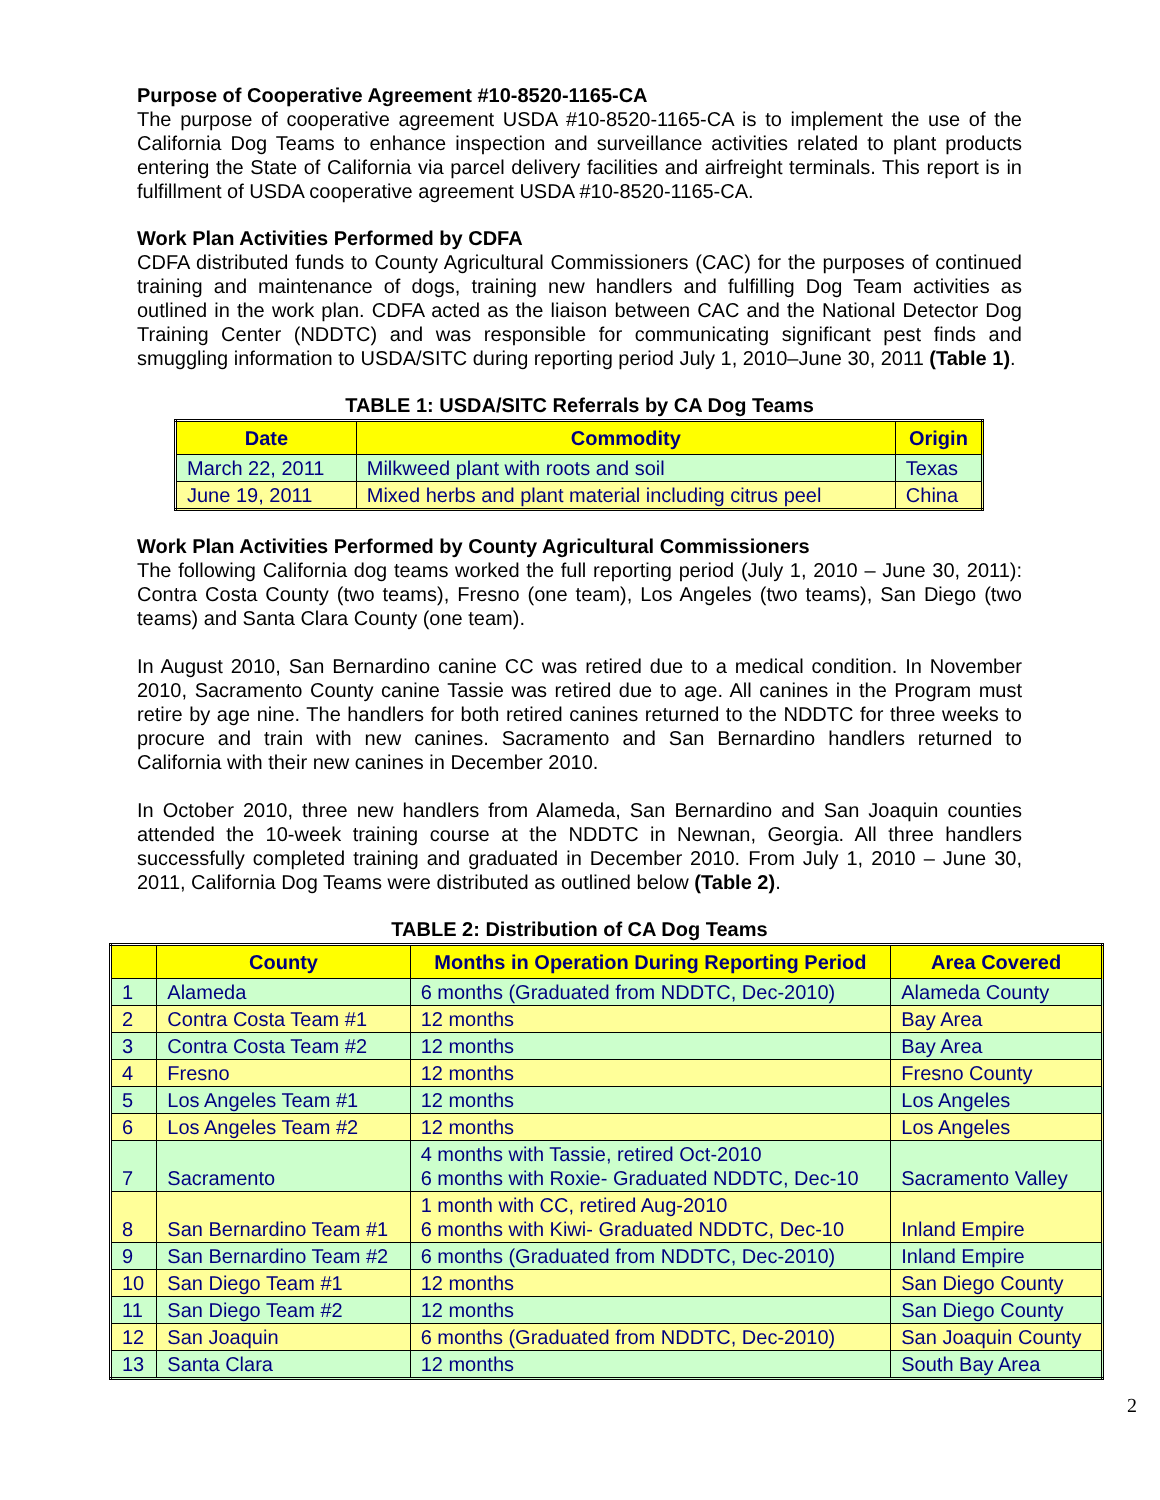Purpose of Cooperative Agreement #10-8520-1165-CA
The purpose of cooperative agreement USDA #10-8520-1165-CA is to implement the use of the California Dog Teams to enhance inspection and surveillance activities related to plant products entering the State of California via parcel delivery facilities and airfreight terminals. This report is in fulfillment of USDA cooperative agreement USDA #10-8520-1165-CA.
Work Plan Activities Performed by CDFA
CDFA distributed funds to County Agricultural Commissioners (CAC) for the purposes of continued training and maintenance of dogs, training new handlers and fulfilling Dog Team activities as outlined in the work plan. CDFA acted as the liaison between CAC and the National Detector Dog Training Center (NDDTC) and was responsible for communicating significant pest finds and smuggling information to USDA/SITC during reporting period July 1, 2010–June 30, 2011 (Table 1).
TABLE 1: USDA/SITC Referrals by CA Dog Teams
| Date | Commodity | Origin |
| --- | --- | --- |
| March 22, 2011 | Milkweed plant with roots and soil | Texas |
| June 19, 2011 | Mixed herbs and plant material including citrus peel | China |
Work Plan Activities Performed by County Agricultural Commissioners
The following California dog teams worked the full reporting period (July 1, 2010 – June 30, 2011): Contra Costa County (two teams), Fresno (one team), Los Angeles (two teams), San Diego (two teams) and Santa Clara County (one team).
In August 2010, San Bernardino canine CC was retired due to a medical condition. In November 2010, Sacramento County canine Tassie was retired due to age. All canines in the Program must retire by age nine. The handlers for both retired canines returned to the NDDTC for three weeks to procure and train with new canines. Sacramento and San Bernardino handlers returned to California with their new canines in December 2010.
In October 2010, three new handlers from Alameda, San Bernardino and San Joaquin counties attended the 10-week training course at the NDDTC in Newnan, Georgia. All three handlers successfully completed training and graduated in December 2010. From July 1, 2010 – June 30, 2011, California Dog Teams were distributed as outlined below (Table 2).
TABLE 2: Distribution of CA Dog Teams
| | County | Months in Operation During Reporting Period | Area Covered |
| --- | --- | --- | --- |
| 1 | Alameda | 6 months (Graduated from NDDTC, Dec-2010) | Alameda County |
| 2 | Contra Costa Team #1 | 12 months | Bay Area |
| 3 | Contra Costa Team #2 | 12 months | Bay Area |
| 4 | Fresno | 12 months | Fresno County |
| 5 | Los Angeles Team #1 | 12 months | Los Angeles |
| 6 | Los Angeles Team #2 | 12 months | Los Angeles |
| 7 | Sacramento | 4 months with Tassie, retired Oct-2010 6 months with Roxie- Graduated NDDTC, Dec-10 | Sacramento Valley |
| 8 | San Bernardino Team #1 | 1 month with CC, retired Aug-2010 6 months with Kiwi- Graduated NDDTC, Dec-10 | Inland Empire |
| 9 | San Bernardino Team #2 | 6 months (Graduated from NDDTC, Dec-2010) | Inland Empire |
| 10 | San Diego Team #1 | 12 months | San Diego County |
| 11 | San Diego Team #2 | 12 months | San Diego County |
| 12 | San Joaquin | 6 months (Graduated from NDDTC, Dec-2010) | San Joaquin County |
| 13 | Santa Clara | 12 months | South Bay Area |
2